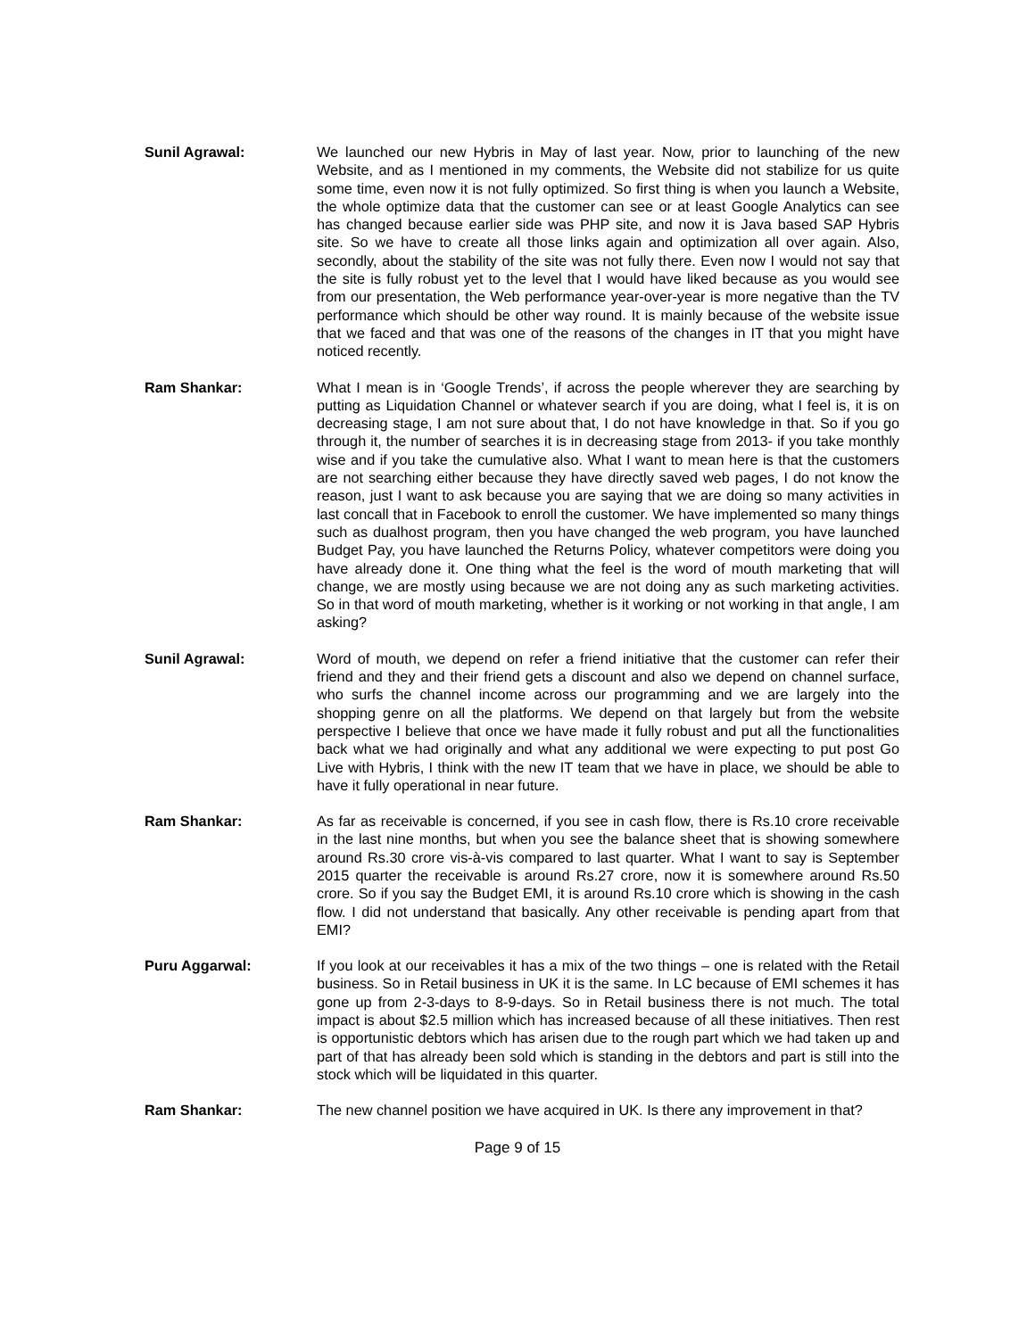Sunil Agrawal: We launched our new Hybris in May of last year. Now, prior to launching of the new Website, and as I mentioned in my comments, the Website did not stabilize for us quite some time, even now it is not fully optimized. So first thing is when you launch a Website, the whole optimize data that the customer can see or at least Google Analytics can see has changed because earlier side was PHP site, and now it is Java based SAP Hybris site. So we have to create all those links again and optimization all over again. Also, secondly, about the stability of the site was not fully there. Even now I would not say that the site is fully robust yet to the level that I would have liked because as you would see from our presentation, the Web performance year-over-year is more negative than the TV performance which should be other way round. It is mainly because of the website issue that we faced and that was one of the reasons of the changes in IT that you might have noticed recently.
Ram Shankar: What I mean is in ‘Google Trends’, if across the people wherever they are searching by putting as Liquidation Channel or whatever search if you are doing, what I feel is, it is on decreasing stage, I am not sure about that, I do not have knowledge in that. So if you go through it, the number of searches it is in decreasing stage from 2013- if you take monthly wise and if you take the cumulative also. What I want to mean here is that the customers are not searching either because they have directly saved web pages, I do not know the reason, just I want to ask because you are saying that we are doing so many activities in last concall that in Facebook to enroll the customer. We have implemented so many things such as dualhost program, then you have changed the web program, you have launched Budget Pay, you have launched the Returns Policy, whatever competitors were doing you have already done it. One thing what the feel is the word of mouth marketing that will change, we are mostly using because we are not doing any as such marketing activities. So in that word of mouth marketing, whether is it working or not working in that angle, I am asking?
Sunil Agrawal: Word of mouth, we depend on refer a friend initiative that the customer can refer their friend and they and their friend gets a discount and also we depend on channel surface, who surfs the channel income across our programming and we are largely into the shopping genre on all the platforms. We depend on that largely but from the website perspective I believe that once we have made it fully robust and put all the functionalities back what we had originally and what any additional we were expecting to put post Go Live with Hybris, I think with the new IT team that we have in place, we should be able to have it fully operational in near future.
Ram Shankar: As far as receivable is concerned, if you see in cash flow, there is Rs.10 crore receivable in the last nine months, but when you see the balance sheet that is showing somewhere around Rs.30 crore vis-à-vis compared to last quarter. What I want to say is September 2015 quarter the receivable is around Rs.27 crore, now it is somewhere around Rs.50 crore. So if you say the Budget EMI, it is around Rs.10 crore which is showing in the cash flow. I did not understand that basically. Any other receivable is pending apart from that EMI?
Puru Aggarwal: If you look at our receivables it has a mix of the two things – one is related with the Retail business. So in Retail business in UK it is the same. In LC because of EMI schemes it has gone up from 2-3-days to 8-9-days. So in Retail business there is not much. The total impact is about $2.5 million which has increased because of all these initiatives. Then rest is opportunistic debtors which has arisen due to the rough part which we had taken up and part of that has already been sold which is standing in the debtors and part is still into the stock which will be liquidated in this quarter.
Ram Shankar: The new channel position we have acquired in UK. Is there any improvement in that?
Page 9 of 15